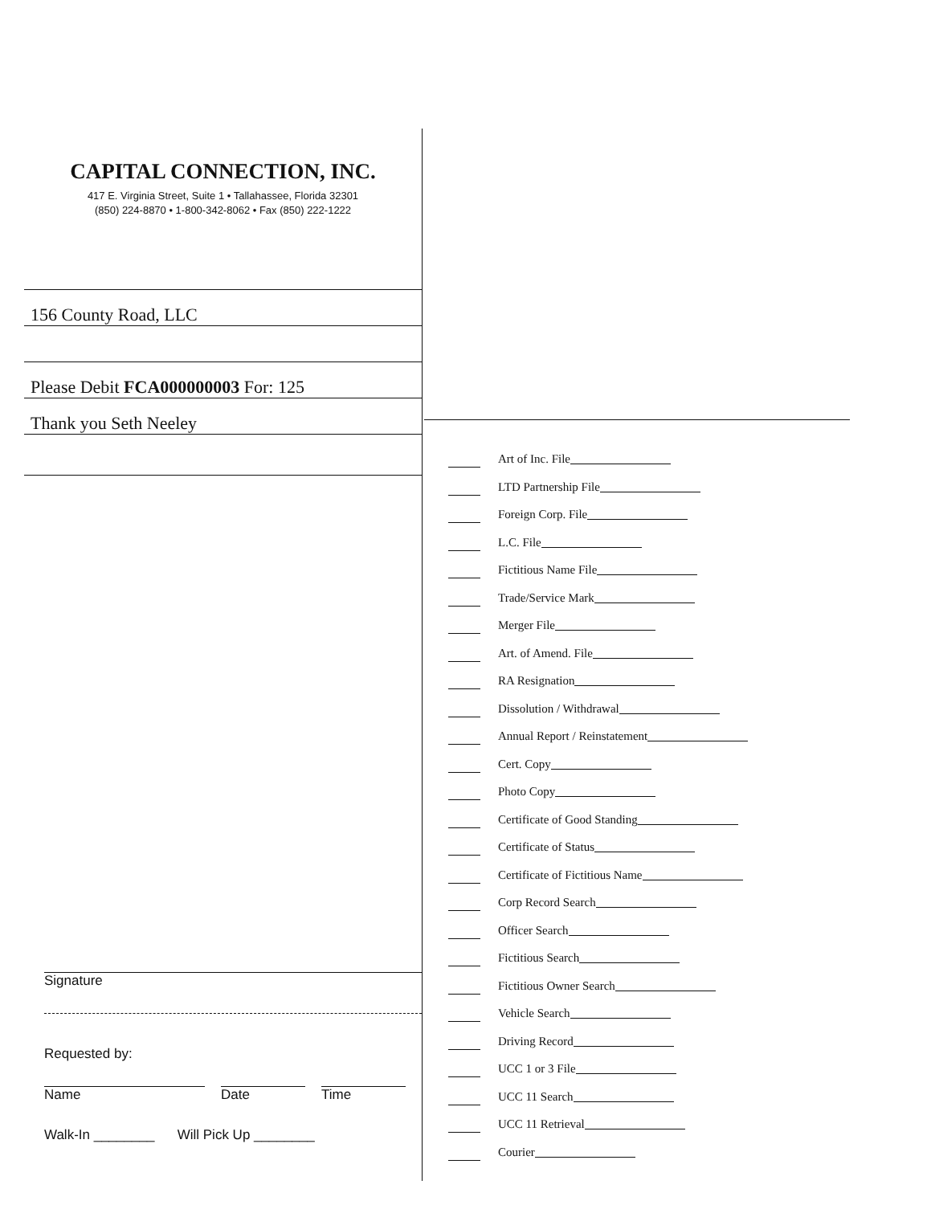CAPITAL CONNECTION, INC.
417 E. Virginia Street, Suite 1 • Tallahassee, Florida 32301
(850) 224-8870 • 1-800-342-8062 • Fax (850) 222-1222
156 County Road, LLC
Please Debit FCA000000003 For: 125
Thank you Seth Neeley
Signature
Requested by:
Name Date Time
Walk-In ________ Will Pick Up ________
Art of Inc. File
LTD Partnership File
Foreign Corp. File
L.C. File
Fictitious Name File
Trade/Service Mark
Merger File
Art. of Amend. File
RA Resignation
Dissolution / Withdrawal
Annual Report / Reinstatement
Cert. Copy
Photo Copy
Certificate of Good Standing
Certificate of Status
Certificate of Fictitious Name
Corp Record Search
Officer Search
Fictitious Search
Fictitious Owner Search
Vehicle Search
Driving Record
UCC 1 or 3 File
UCC 11 Search
UCC 11 Retrieval
Courier